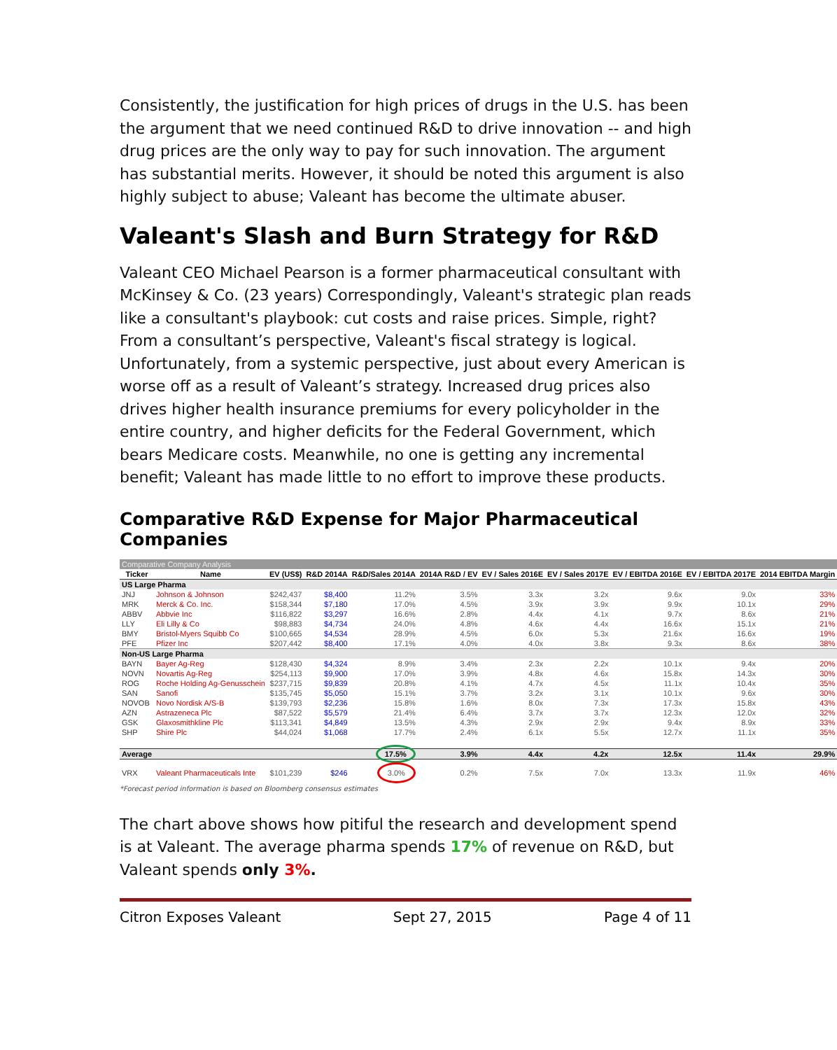Consistently, the justification for high prices of drugs in the U.S. has been the argument that we need continued R&D to drive innovation -- and high drug prices are the only way to pay for such innovation. The argument has substantial merits. However, it should be noted this argument is also highly subject to abuse; Valeant has become the ultimate abuser.
Valeant's Slash and Burn Strategy for R&D
Valeant CEO Michael Pearson is a former pharmaceutical consultant with McKinsey & Co. (23 years) Correspondingly, Valeant's strategic plan reads like a consultant's playbook: cut costs and raise prices. Simple, right? From a consultant’s perspective, Valeant's fiscal strategy is logical. Unfortunately, from a systemic perspective, just about every American is worse off as a result of Valeant’s strategy. Increased drug prices also drives higher health insurance premiums for every policyholder in the entire country, and higher deficits for the Federal Government, which bears Medicare costs. Meanwhile, no one is getting any incremental benefit; Valeant has made little to no effort to improve these products.
Comparative R&D Expense for Major Pharmaceutical Companies
| Comparative Company Analysis | | | | | | | | | | |
| Ticker | Name | EV (US$) | R&D 2014A | R&D/Sales 2014A | 2014A R&D / EV | EV / Sales 2016E | EV / Sales 2017E | EV / EBITDA 2016E | EV / EBITDA 2017E | 2014 EBITDA Margin |
| US Large Pharma | | | | | | | | | | |
| JNJ | Johnson & Johnson | $242,437 | $8,400 | 11.2% | 3.5% | 3.3x | 3.2x | 9.6x | 9.0x | 33% |
| MRK | Merck & Co. Inc. | $158,344 | $7,180 | 17.0% | 4.5% | 3.9x | 3.9x | 9.9x | 10.1x | 29% |
| ABBV | Abbvie Inc | $116,822 | $3,297 | 16.6% | 2.8% | 4.4x | 4.1x | 9.7x | 8.6x | 21% |
| LLY | Eli Lilly & Co | $98,883 | $4,734 | 24.0% | 4.8% | 4.6x | 4.4x | 16.6x | 15.1x | 21% |
| BMY | Bristol-Myers Squibb Co | $100,665 | $4,534 | 28.9% | 4.5% | 6.0x | 5.3x | 21.6x | 16.6x | 19% |
| PFE | Pfizer Inc | $207,442 | $8,400 | 17.1% | 4.0% | 4.0x | 3.8x | 9.3x | 8.6x | 38% |
| Non-US Large Pharma | | | | | | | | | | |
| BAYN | Bayer Ag-Reg | $128,430 | $4,324 | 8.9% | 3.4% | 2.3x | 2.2x | 10.1x | 9.4x | 20% |
| NOVN | Novartis Ag-Reg | $254,113 | $9,900 | 17.0% | 3.9% | 4.8x | 4.6x | 15.8x | 14.3x | 30% |
| ROG | Roche Holding Ag-Genusschein | $237,715 | $9,839 | 20.8% | 4.1% | 4.7x | 4.5x | 11.1x | 10.4x | 35% |
| SAN | Sanofi | $135,745 | $5,050 | 15.1% | 3.7% | 3.2x | 3.1x | 10.1x | 9.6x | 30% |
| NOVOB | Novo Nordisk A/S-B | $139,793 | $2,236 | 15.8% | 1.6% | 8.0x | 7.3x | 17.3x | 15.8x | 43% |
| AZN | Astrazeneca Plc | $87,522 | $5,579 | 21.4% | 6.4% | 3.7x | 3.7x | 12.3x | 12.0x | 32% |
| GSK | Glaxosmithkline Plc | $113,341 | $4,849 | 13.5% | 4.3% | 2.9x | 2.9x | 9.4x | 8.9x | 33% |
| SHP | Shire Plc | $44,024 | $1,068 | 17.7% | 2.4% | 6.1x | 5.5x | 12.7x | 11.1x | 35% |
| Average | | | | 17.5% | 3.9% | 4.4x | 4.2x | 12.5x | 11.4x | 29.9% |
| VRX | Valeant Pharmaceuticals Inte | $101,239 | $246 | 3.0% | 0.2% | 7.5x | 7.0x | 13.3x | 11.9x | 46% |
*Forecast period information is based on Bloomberg consensus estimates
The chart above shows how pitiful the research and development spend is at Valeant. The average pharma spends 17% of revenue on R&D, but Valeant spends only 3%.
Citron Exposes Valeant Sept 27, 2015 Page 4 of 11